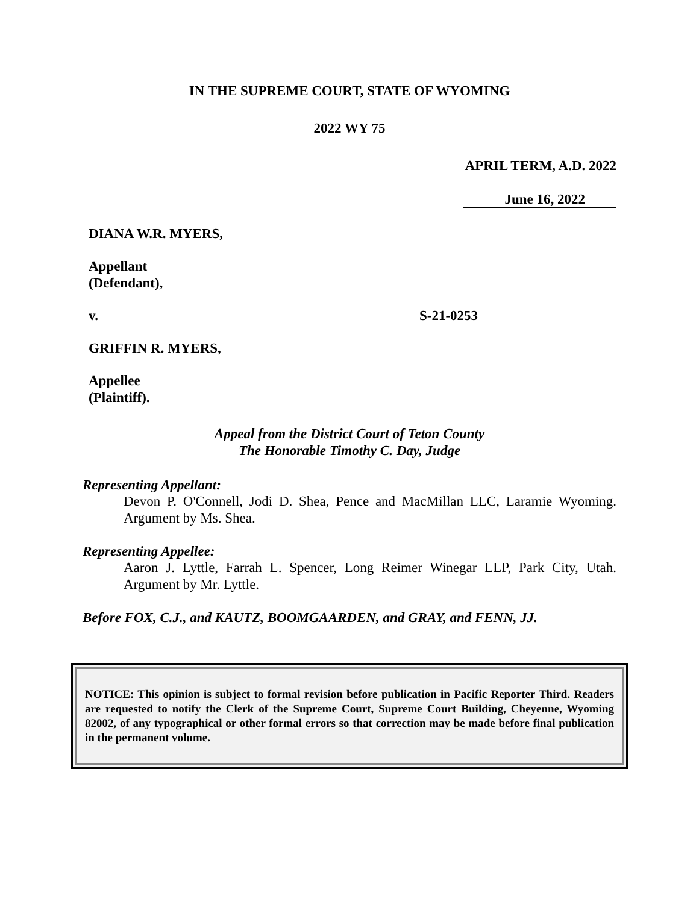IN THE SUPREME COURT, STATE OF WYOMING
2022 WY 75
APRIL TERM, A.D. 2022
June 16, 2022
DIANA W.R. MYERS,
Appellant
(Defendant),
v.
GRIFFIN R. MYERS,
Appellee
(Plaintiff).
S-21-0253
Appeal from the District Court of Teton County
The Honorable Timothy C. Day, Judge
Representing Appellant:
Devon P. O'Connell, Jodi D. Shea, Pence and MacMillan LLC, Laramie Wyoming. Argument by Ms. Shea.
Representing Appellee:
Aaron J. Lyttle, Farrah L. Spencer, Long Reimer Winegar LLP, Park City, Utah. Argument by Mr. Lyttle.
Before FOX, C.J., and KAUTZ, BOOMGAARDEN, and GRAY, and FENN, JJ.
NOTICE: This opinion is subject to formal revision before publication in Pacific Reporter Third. Readers are requested to notify the Clerk of the Supreme Court, Supreme Court Building, Cheyenne, Wyoming 82002, of any typographical or other formal errors so that correction may be made before final publication in the permanent volume.